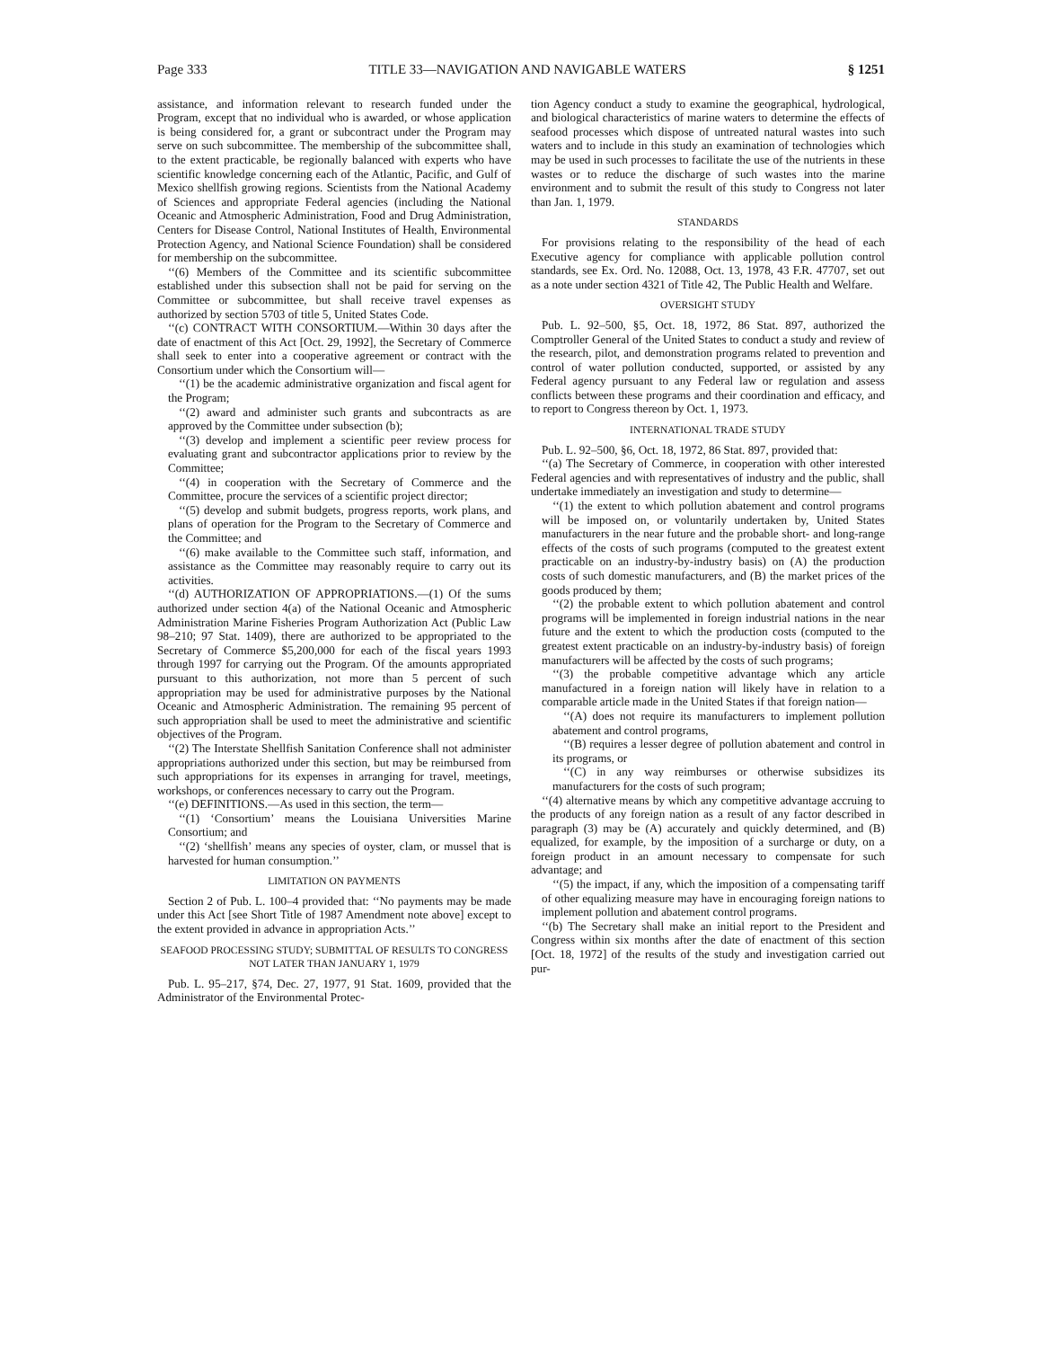Page 333 TITLE 33—NAVIGATION AND NAVIGABLE WATERS § 1251
assistance, and information relevant to research funded under the Program, except that no individual who is awarded, or whose application is being considered for, a grant or subcontract under the Program may serve on such subcommittee. The membership of the subcommittee shall, to the extent practicable, be regionally balanced with experts who have scientific knowledge concerning each of the Atlantic, Pacific, and Gulf of Mexico shellfish growing regions. Scientists from the National Academy of Sciences and appropriate Federal agencies (including the National Oceanic and Atmospheric Administration, Food and Drug Administration, Centers for Disease Control, National Institutes of Health, Environmental Protection Agency, and National Science Foundation) shall be considered for membership on the subcommittee.
‘‘(6) Members of the Committee and its scientific subcommittee established under this subsection shall not be paid for serving on the Committee or subcommittee, but shall receive travel expenses as authorized by section 5703 of title 5, United States Code.
‘‘(c) CONTRACT WITH CONSORTIUM.—Within 30 days after the date of enactment of this Act [Oct. 29, 1992], the Secretary of Commerce shall seek to enter into a cooperative agreement or contract with the Consortium under which the Consortium will—
‘‘(1) be the academic administrative organization and fiscal agent for the Program;
‘‘(2) award and administer such grants and subcontracts as are approved by the Committee under subsection (b);
‘‘(3) develop and implement a scientific peer review process for evaluating grant and subcontractor applications prior to review by the Committee;
‘‘(4) in cooperation with the Secretary of Commerce and the Committee, procure the services of a scientific project director;
‘‘(5) develop and submit budgets, progress reports, work plans, and plans of operation for the Program to the Secretary of Commerce and the Committee; and
‘‘(6) make available to the Committee such staff, information, and assistance as the Committee may reasonably require to carry out its activities.
‘‘(d) AUTHORIZATION OF APPROPRIATIONS.—(1) Of the sums authorized under section 4(a) of the National Oceanic and Atmospheric Administration Marine Fisheries Program Authorization Act (Public Law 98–210; 97 Stat. 1409), there are authorized to be appropriated to the Secretary of Commerce $5,200,000 for each of the fiscal years 1993 through 1997 for carrying out the Program. Of the amounts appropriated pursuant to this authorization, not more than 5 percent of such appropriation may be used for administrative purposes by the National Oceanic and Atmospheric Administration. The remaining 95 percent of such appropriation shall be used to meet the administrative and scientific objectives of the Program.
‘‘(2) The Interstate Shellfish Sanitation Conference shall not administer appropriations authorized under this section, but may be reimbursed from such appropriations for its expenses in arranging for travel, meetings, workshops, or conferences necessary to carry out the Program.
‘‘(e) DEFINITIONS.—As used in this section, the term—
‘‘(1) ‘Consortium’ means the Louisiana Universities Marine Consortium; and
‘‘(2) ‘shellfish’ means any species of oyster, clam, or mussel that is harvested for human consumption.’’
LIMITATION ON PAYMENTS
Section 2 of Pub. L. 100–4 provided that: ‘‘No payments may be made under this Act [see Short Title of 1987 Amendment note above] except to the extent provided in advance in appropriation Acts.’’
SEAFOOD PROCESSING STUDY; SUBMITTAL OF RESULTS TO CONGRESS NOT LATER THAN JANUARY 1, 1979
Pub. L. 95–217, §74, Dec. 27, 1977, 91 Stat. 1609, provided that the Administrator of the Environmental Protec-
tion Agency conduct a study to examine the geographical, hydrological, and biological characteristics of marine waters to determine the effects of seafood processes which dispose of untreated natural wastes into such waters and to include in this study an examination of technologies which may be used in such processes to facilitate the use of the nutrients in these wastes or to reduce the discharge of such wastes into the marine environment and to submit the result of this study to Congress not later than Jan. 1, 1979.
STANDARDS
For provisions relating to the responsibility of the head of each Executive agency for compliance with applicable pollution control standards, see Ex. Ord. No. 12088, Oct. 13, 1978, 43 F.R. 47707, set out as a note under section 4321 of Title 42, The Public Health and Welfare.
OVERSIGHT STUDY
Pub. L. 92–500, §5, Oct. 18, 1972, 86 Stat. 897, authorized the Comptroller General of the United States to conduct a study and review of the research, pilot, and demonstration programs related to prevention and control of water pollution conducted, supported, or assisted by any Federal agency pursuant to any Federal law or regulation and assess conflicts between these programs and their coordination and efficacy, and to report to Congress thereon by Oct. 1, 1973.
INTERNATIONAL TRADE STUDY
Pub. L. 92–500, §6, Oct. 18, 1972, 86 Stat. 897, provided that:
‘‘(a) The Secretary of Commerce, in cooperation with other interested Federal agencies and with representatives of industry and the public, shall undertake immediately an investigation and study to determine—
‘‘(1) the extent to which pollution abatement and control programs will be imposed on, or voluntarily undertaken by, United States manufacturers in the near future and the probable short- and long-range effects of the costs of such programs (computed to the greatest extent practicable on an industry-by-industry basis) on (A) the production costs of such domestic manufacturers, and (B) the market prices of the goods produced by them;
‘‘(2) the probable extent to which pollution abatement and control programs will be implemented in foreign industrial nations in the near future and the extent to which the production costs (computed to the greatest extent practicable on an industry-by-industry basis) of foreign manufacturers will be affected by the costs of such programs;
‘‘(3) the probable competitive advantage which any article manufactured in a foreign nation will likely have in relation to a comparable article made in the United States if that foreign nation—
‘‘(A) does not require its manufacturers to implement pollution abatement and control programs,
‘‘(B) requires a lesser degree of pollution abatement and control in its programs, or
‘‘(C) in any way reimburses or otherwise subsidizes its manufacturers for the costs of such program;
‘‘(4) alternative means by which any competitive advantage accruing to the products of any foreign nation as a result of any factor described in paragraph (3) may be (A) accurately and quickly determined, and (B) equalized, for example, by the imposition of a surcharge or duty, on a foreign product in an amount necessary to compensate for such advantage; and
‘‘(5) the impact, if any, which the imposition of a compensating tariff of other equalizing measure may have in encouraging foreign nations to implement pollution and abatement control programs.
‘‘(b) The Secretary shall make an initial report to the President and Congress within six months after the date of enactment of this section [Oct. 18, 1972] of the results of the study and investigation carried out pur-